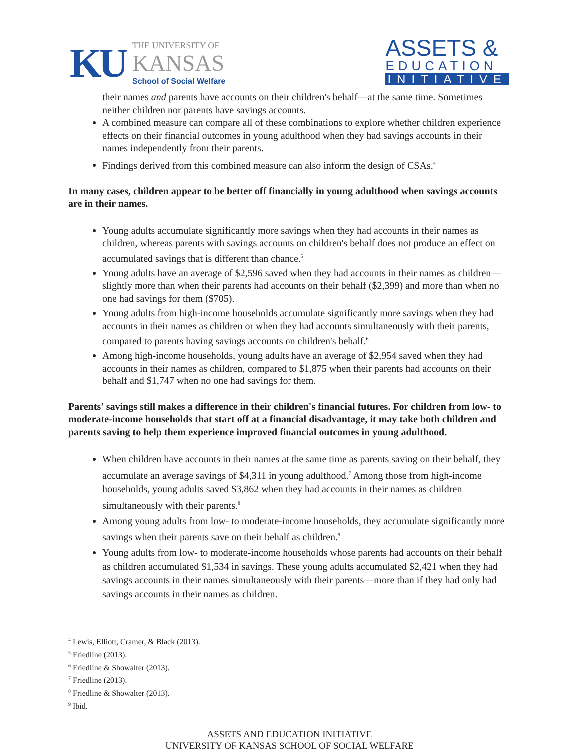KU
THE UNIVERSITY OF
KANSAS
School of Social Welfare
ASSETS &
EDUCATION
INITIATIVE
their names and parents have accounts on their children's behalf—at the same time. Sometimes neither children nor parents have savings accounts.
A combined measure can compare all of these combinations to explore whether children experience effects on their financial outcomes in young adulthood when they had savings accounts in their names independently from their parents.
Findings derived from this combined measure can also inform the design of CSAs.<sup>4</sup>
In many cases, children appear to be better off financially in young adulthood when savings accounts are in their names.
Young adults accumulate significantly more savings when they had accounts in their names as children, whereas parents with savings accounts on children's behalf does not produce an effect on accumulated savings that is different than chance.<sup>5</sup>
Young adults have an average of $2,596 saved when they had accounts in their names as children—slightly more than when their parents had accounts on their behalf ($2,399) and more than when no one had savings for them ($705).
Young adults from high-income households accumulate significantly more savings when they had accounts in their names as children or when they had accounts simultaneously with their parents, compared to parents having savings accounts on children's behalf.<sup>6</sup>
Among high-income households, young adults have an average of $2,954 saved when they had accounts in their names as children, compared to $1,875 when their parents had accounts on their behalf and $1,747 when no one had savings for them.
Parents' savings still makes a difference in their children's financial futures. For children from low- to moderate-income households that start off at a financial disadvantage, it may take both children and parents saving to help them experience improved financial outcomes in young adulthood.
When children have accounts in their names at the same time as parents saving on their behalf, they accumulate an average savings of $4,311 in young adulthood.<sup>7</sup> Among those from high-income households, young adults saved $3,862 when they had accounts in their names as children simultaneously with their parents.<sup>8</sup>
Among young adults from low- to moderate-income households, they accumulate significantly more savings when their parents save on their behalf as children.<sup>9</sup>
Young adults from low- to moderate-income households whose parents had accounts on their behalf as children accumulated $1,534 in savings. These young adults accumulated $2,421 when they had savings accounts in their names simultaneously with their parents—more than if they had only had savings accounts in their names as children.
<sup>4</sup> Lewis, Elliott, Cramer, & Black (2013).
<sup>5</sup> Friedline (2013).
<sup>6</sup> Friedline & Showalter (2013).
<sup>7</sup> Friedline (2013).
<sup>8</sup> Friedline & Showalter (2013).
<sup>9</sup> Ibid.
ASSETS AND EDUCATION INITIATIVE
UNIVERSITY OF KANSAS SCHOOL OF SOCIAL WELFARE